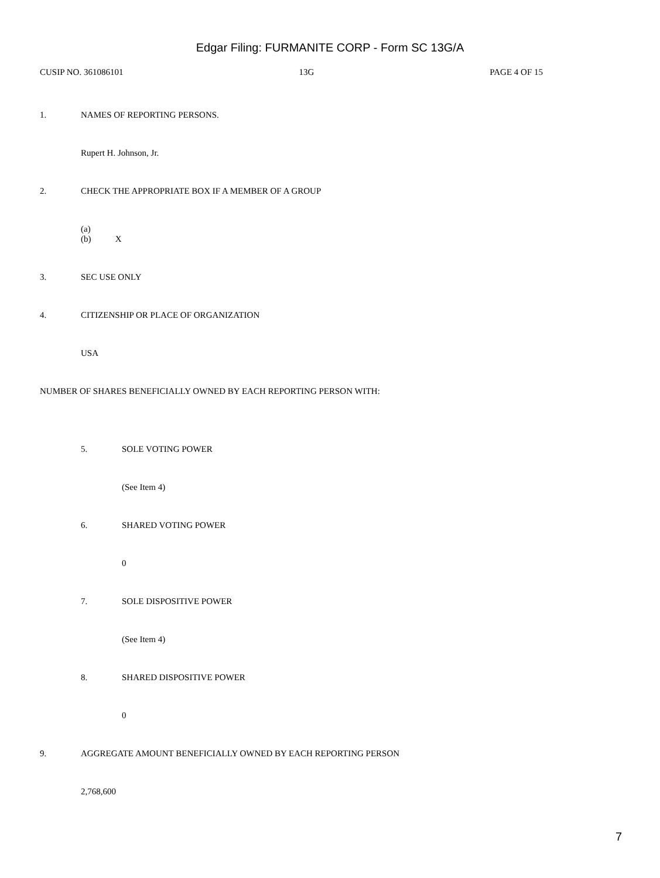Edgar Filing: FURMANITE CORP - Form SC 13G/A
CUSIP NO. 361086101 13G PAGE 4 OF 15
1. NAMES OF REPORTING PERSONS.
Rupert H. Johnson, Jr.
2. CHECK THE APPROPRIATE BOX IF A MEMBER OF A GROUP
(a)
(b) X
3. SEC USE ONLY
4. CITIZENSHIP OR PLACE OF ORGANIZATION
USA
NUMBER OF SHARES BENEFICIALLY OWNED BY EACH REPORTING PERSON WITH:
5. SOLE VOTING POWER
(See Item 4)
6. SHARED VOTING POWER
0
7. SOLE DISPOSITIVE POWER
(See Item 4)
8. SHARED DISPOSITIVE POWER
0
9. AGGREGATE AMOUNT BENEFICIALLY OWNED BY EACH REPORTING PERSON
2,768,600
7